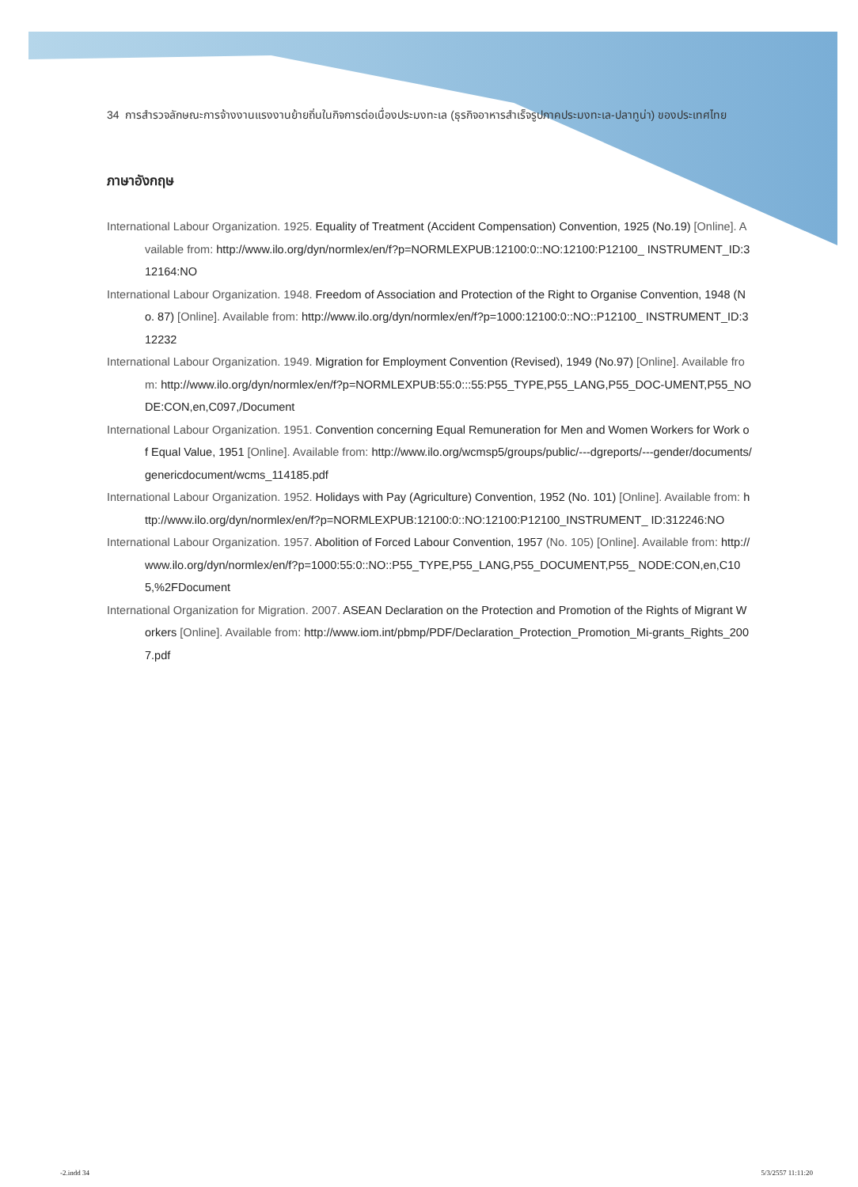34 การสำรวจลักษณะการจ้างงานแรงงานย้ายถิ่นในกิจการต่อเนื่องประมงทะเล (ธุรกิจอาหารสำเร็จรูปภาคประมงทะเล-ปลาทูน่า) ของประเทศไทย
ภาษาอังกฤษ
International Labour Organization. 1925. Equality of Treatment (Accident Compensation) Convention, 1925 (No.19) [Online]. Available from: http://www.ilo.org/dyn/normlex/en/f?p=NORMLEXPUB:12100:0::NO:12100:P12100_ INSTRUMENT_ID:312164:NO
International Labour Organization. 1948. Freedom of Association and Protection of the Right to Organise Convention, 1948 (No. 87) [Online]. Available from: http://www.ilo.org/dyn/normlex/en/f?p=1000:12100:0::NO::P12100_ INSTRUMENT_ID:312232
International Labour Organization. 1949. Migration for Employment Convention (Revised), 1949 (No.97) [Online]. Available from: http://www.ilo.org/dyn/normlex/en/f?p=NORMLEXPUB:55:0:::55:P55_TYPE,P55_LANG,P55_DOC-UMENT,P55_NODE:CON,en,C097,/Document
International Labour Organization. 1951. Convention concerning Equal Remuneration for Men and Women Workers for Work of Equal Value, 1951 [Online]. Available from: http://www.ilo.org/wcmsp5/groups/public/---dgreports/---gender/documents/genericdocument/wcms_114185.pdf
International Labour Organization. 1952. Holidays with Pay (Agriculture) Convention, 1952 (No. 101) [Online]. Available from: http://www.ilo.org/dyn/normlex/en/f?p=NORMLEXPUB:12100:0::NO:12100:P12100_INSTRUMENT_ ID:312246:NO
International Labour Organization. 1957. Abolition of Forced Labour Convention, 1957 (No. 105) [Online]. Available from: http://www.ilo.org/dyn/normlex/en/f?p=1000:55:0::NO::P55_TYPE,P55_LANG,P55_DOCUMENT,P55_ NODE:CON,en,C105,%2FDocument
International Organization for Migration. 2007. ASEAN Declaration on the Protection and Promotion of the Rights of Migrant Workers [Online]. Available from: http://www.iom.int/pbmp/PDF/Declaration_Protection_Promotion_Mi-grants_Rights_2007.pdf
-2.indd 34 5/3/2557 11:11:20